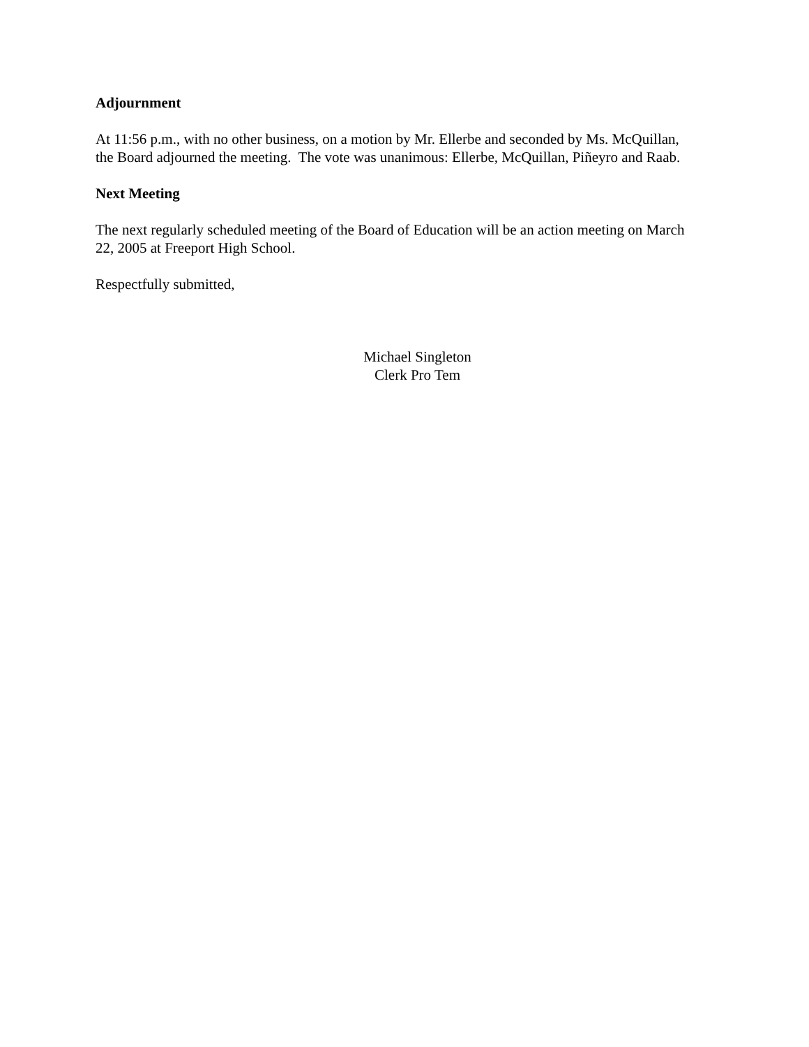Adjournment
At 11:56 p.m., with no other business, on a motion by Mr. Ellerbe and seconded by Ms. McQuillan, the Board adjourned the meeting. The vote was unanimous: Ellerbe, McQuillan, Piñeyro and Raab.
Next Meeting
The next regularly scheduled meeting of the Board of Education will be an action meeting on March 22, 2005 at Freeport High School.
Respectfully submitted,
Michael Singleton
Clerk Pro Tem